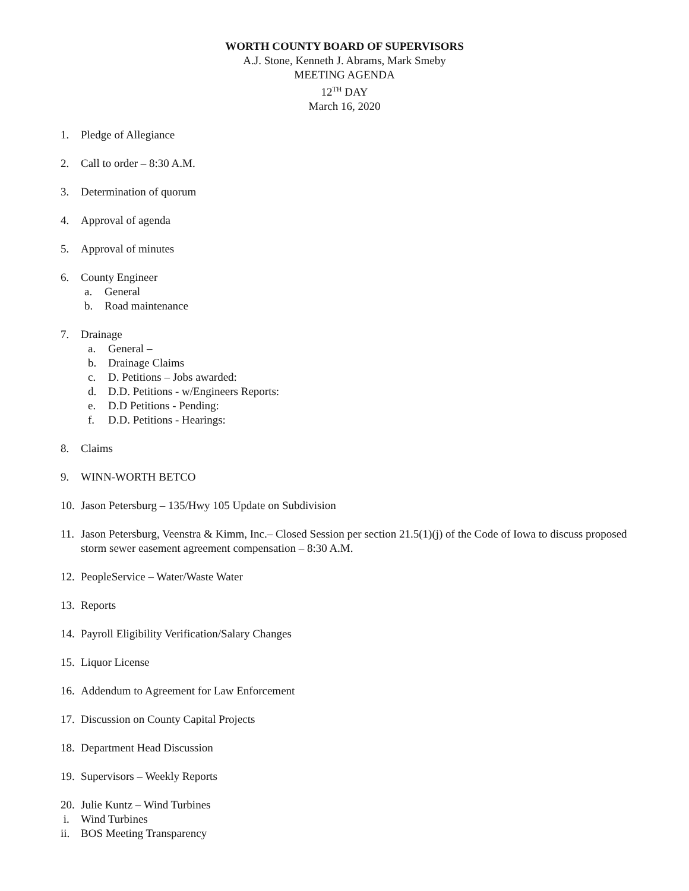WORTH COUNTY BOARD OF SUPERVISORS
A.J. Stone, Kenneth J. Abrams, Mark Smeby
MEETING AGENDA
12<sup>TH</sup> DAY
March 16, 2020
1. Pledge of Allegiance
2. Call to order – 8:30 A.M.
3. Determination of quorum
4. Approval of agenda
5. Approval of minutes
6. County Engineer
a. General
b. Road maintenance
7. Drainage
a. General –
b. Drainage Claims
c. D. Petitions – Jobs awarded:
d. D.D. Petitions - w/Engineers Reports:
e. D.D Petitions - Pending:
f. D.D. Petitions - Hearings:
8. Claims
9. WINN-WORTH BETCO
10. Jason Petersburg – 135/Hwy 105 Update on Subdivision
11. Jason Petersburg, Veenstra & Kimm, Inc.– Closed Session per section 21.5(1)(j) of the Code of Iowa to discuss proposed storm sewer easement agreement compensation – 8:30 A.M.
12. PeopleService – Water/Waste Water
13. Reports
14. Payroll Eligibility Verification/Salary Changes
15. Liquor License
16. Addendum to Agreement for Law Enforcement
17. Discussion on County Capital Projects
18. Department Head Discussion
19. Supervisors – Weekly Reports
20. Julie Kuntz – Wind Turbines
i. Wind Turbines
ii. BOS Meeting Transparency